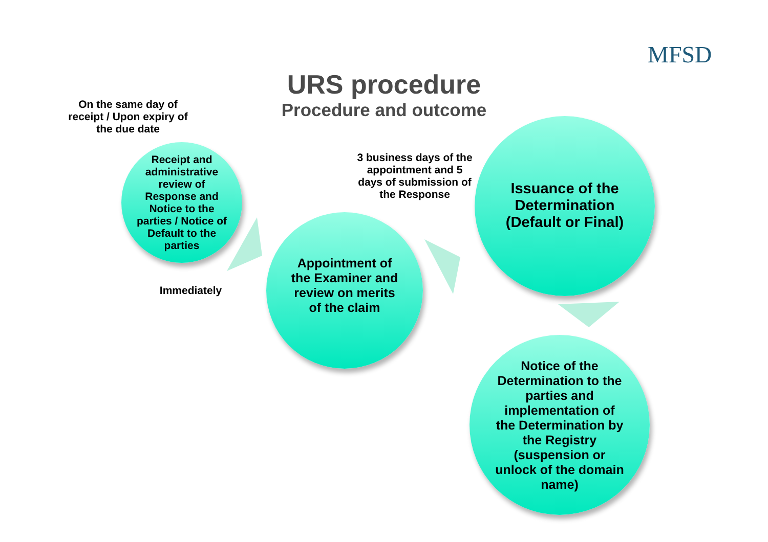MFSD
URS procedure
Procedure and outcome
On the same day of receipt / Upon expiry of the due date
Receipt and administrative review of Response and Notice to the parties / Notice of Default to the parties
Immediately
Appointment of the Examiner and review on merits of the claim
3 business days of the appointment and 5 days of submission of the Response
Issuance of the Determination (Default or Final)
Notice of the Determination to the parties and implementation of the Determination by the Registry (suspension or unlock of the domain name)